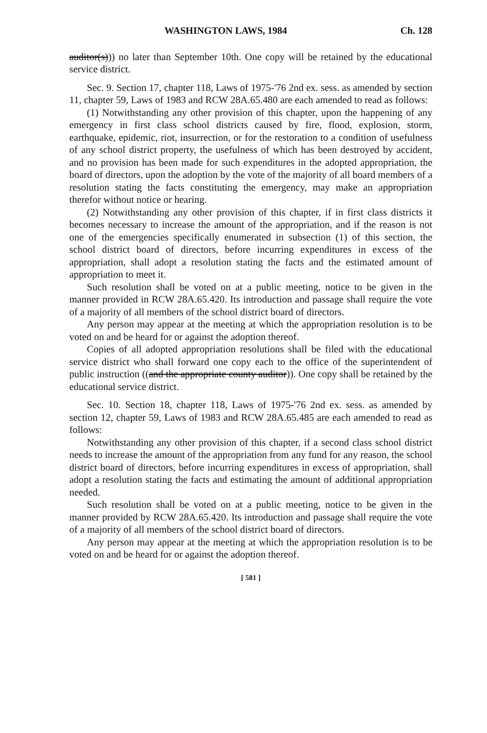WASHINGTON LAWS, 1984 Ch. 128
auditor(s))) no later than September 10th. One copy will be retained by the educational service district.
Sec. 9. Section 17, chapter 118, Laws of 1975-'76 2nd ex. sess. as amended by section 11, chapter 59, Laws of 1983 and RCW 28A.65.480 are each amended to read as follows:
(1) Notwithstanding any other provision of this chapter, upon the happening of any emergency in first class school districts caused by fire, flood, explosion, storm, earthquake, epidemic, riot, insurrection, or for the restoration to a condition of usefulness of any school district property, the usefulness of which has been destroyed by accident, and no provision has been made for such expenditures in the adopted appropriation, the board of directors, upon the adoption by the vote of the majority of all board members of a resolution stating the facts constituting the emergency, may make an appropriation therefor without notice or hearing.
(2) Notwithstanding any other provision of this chapter, if in first class districts it becomes necessary to increase the amount of the appropriation, and if the reason is not one of the emergencies specifically enumerated in subsection (1) of this section, the school district board of directors, before incurring expenditures in excess of the appropriation, shall adopt a resolution stating the facts and the estimated amount of appropriation to meet it.
Such resolution shall be voted on at a public meeting, notice to be given in the manner provided in RCW 28A.65.420. Its introduction and passage shall require the vote of a majority of all members of the school district board of directors.
Any person may appear at the meeting at which the appropriation resolution is to be voted on and be heard for or against the adoption thereof.
Copies of all adopted appropriation resolutions shall be filed with the educational service district who shall forward one copy each to the office of the superintendent of public instruction ((and the appropriate county auditor)). One copy shall be retained by the educational service district.
Sec. 10. Section 18, chapter 118, Laws of 1975-'76 2nd ex. sess. as amended by section 12, chapter 59, Laws of 1983 and RCW 28A.65.485 are each amended to read as follows:
Notwithstanding any other provision of this chapter, if a second class school district needs to increase the amount of the appropriation from any fund for any reason, the school district board of directors, before incurring expenditures in excess of appropriation, shall adopt a resolution stating the facts and estimating the amount of additional appropriation needed.
Such resolution shall be voted on at a public meeting, notice to be given in the manner provided by RCW 28A.65.420. Its introduction and passage shall require the vote of a majority of all members of the school district board of directors.
Any person may appear at the meeting at which the appropriation resolution is to be voted on and be heard for or against the adoption thereof.
[ 581 ]